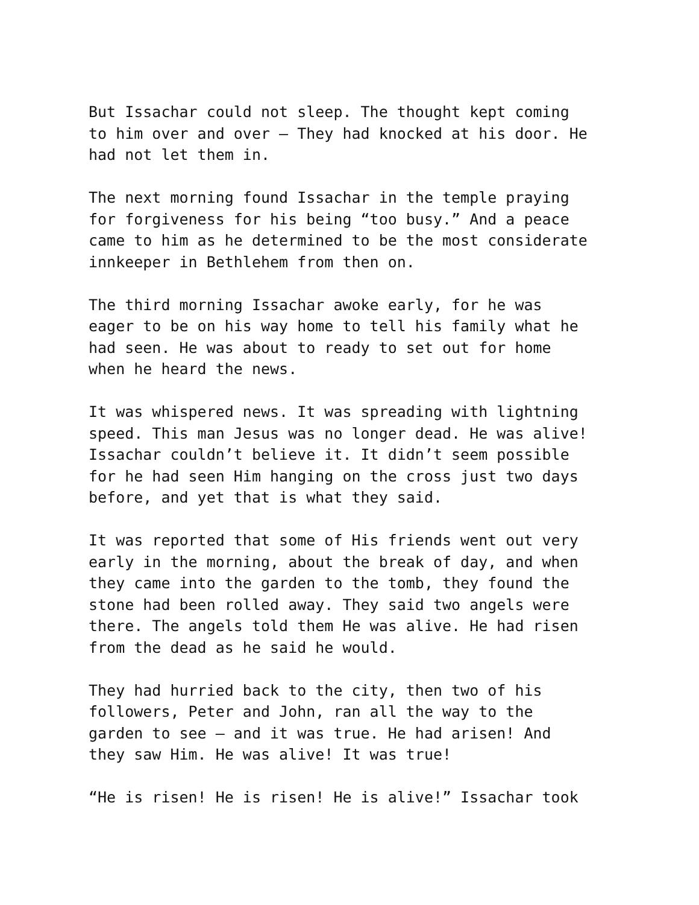But Issachar could not sleep. The thought kept coming to him over and over – They had knocked at his door. He had not let them in.
The next morning found Issachar in the temple praying for forgiveness for his being “too busy.” And a peace came to him as he determined to be the most considerate innkeeper in Bethlehem from then on.
The third morning Issachar awoke early, for he was eager to be on his way home to tell his family what he had seen. He was about to ready to set out for home when he heard the news.
It was whispered news. It was spreading with lightning speed. This man Jesus was no longer dead. He was alive! Issachar couldn’t believe it. It didn’t seem possible for he had seen Him hanging on the cross just two days before, and yet that is what they said.
It was reported that some of His friends went out very early in the morning, about the break of day, and when they came into the garden to the tomb, they found the stone had been rolled away. They said two angels were there. The angels told them He was alive. He had risen from the dead as he said he would.
They had hurried back to the city, then two of his followers, Peter and John, ran all the way to the garden to see – and it was true. He had arisen! And they saw Him. He was alive! It was true!
“He is risen! He is risen! He is alive!” Issachar took